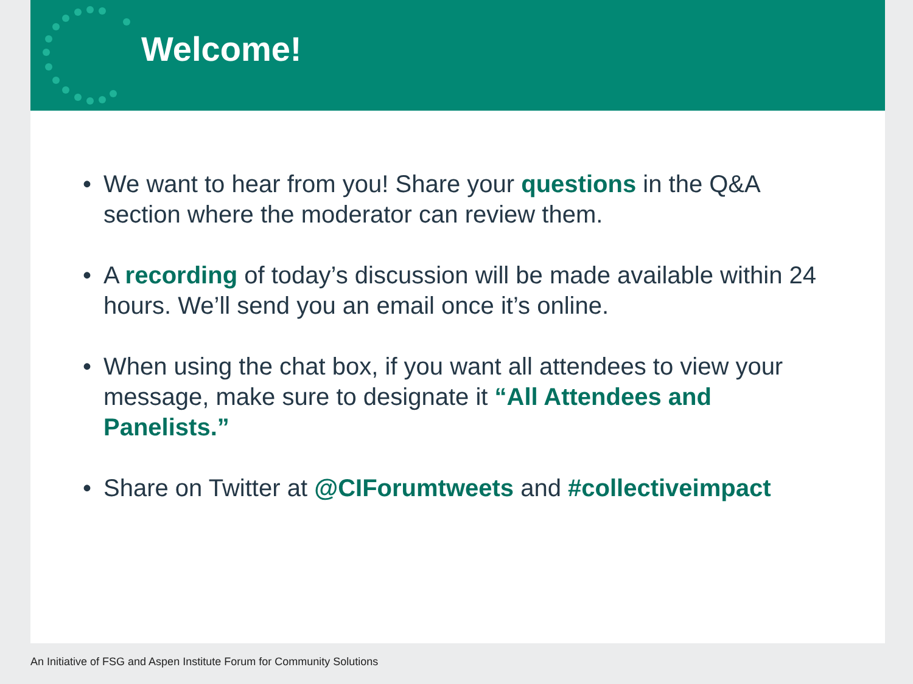Welcome!
• We want to hear from you! Share your questions in the Q&A section where the moderator can review them.
• A recording of today’s discussion will be made available within 24 hours. We’ll send you an email once it’s online.
• When using the chat box, if you want all attendees to view your message, make sure to designate it “All Attendees and Panelists.”
• Share on Twitter at @CIForumtweets and #collectiveimpact
An Initiative of FSG and Aspen Institute Forum for Community Solutions